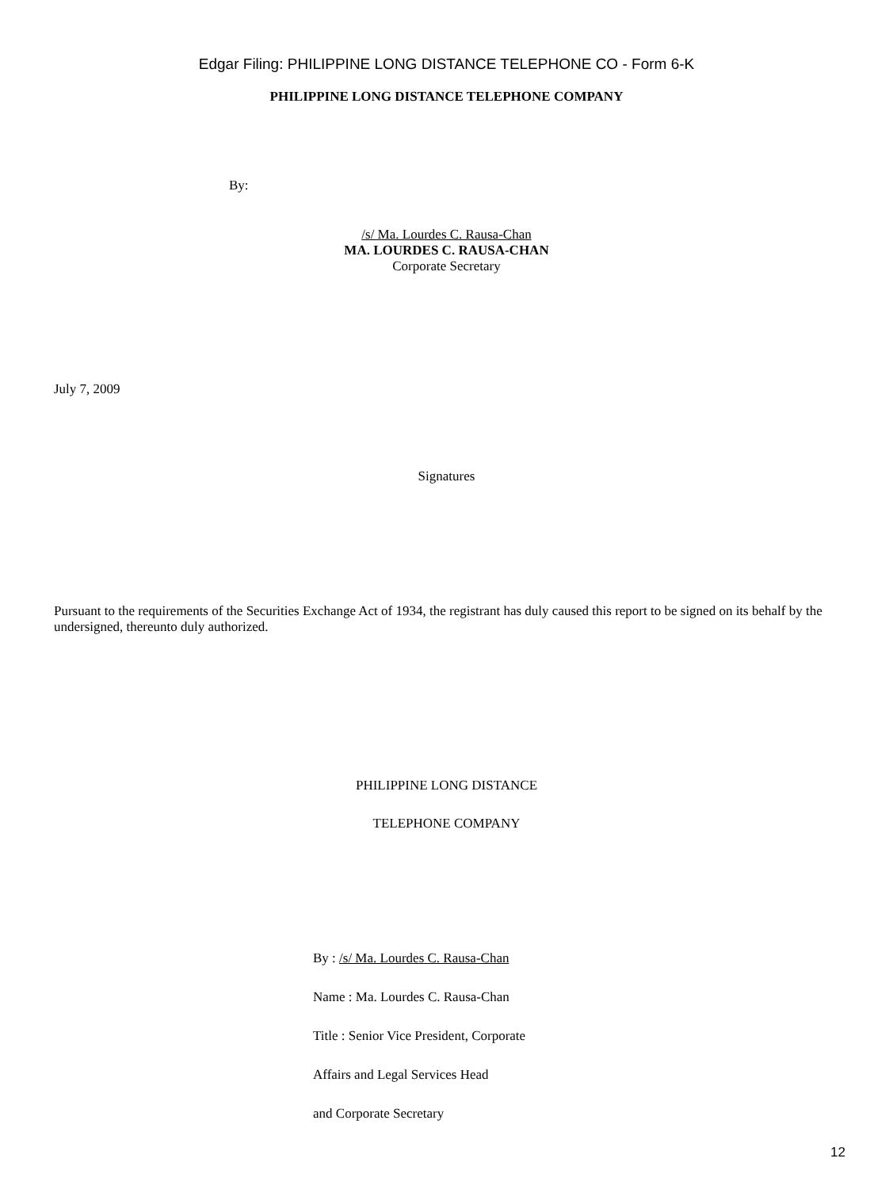Edgar Filing: PHILIPPINE LONG DISTANCE TELEPHONE CO - Form 6-K
PHILIPPINE LONG DISTANCE TELEPHONE COMPANY
By:
/s/ Ma. Lourdes C. Rausa-Chan
MA. LOURDES C. RAUSA-CHAN
Corporate Secretary
July 7, 2009
Signatures
Pursuant to the requirements of the Securities Exchange Act of 1934, the registrant has duly caused this report to be signed on its behalf by the undersigned, thereunto duly authorized.
PHILIPPINE LONG DISTANCE
TELEPHONE COMPANY
By : /s/ Ma. Lourdes C. Rausa-Chan
Name : Ma. Lourdes C. Rausa-Chan
Title : Senior Vice President, Corporate
Affairs and Legal Services Head
and Corporate Secretary
12